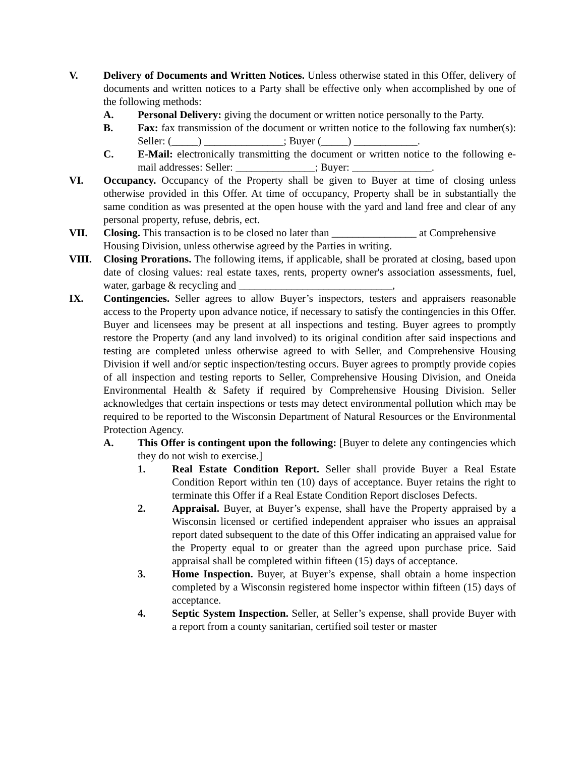V. Delivery of Documents and Written Notices. Unless otherwise stated in this Offer, delivery of documents and written notices to a Party shall be effective only when accomplished by one of the following methods:
A. Personal Delivery: giving the document or written notice personally to the Party.
B. Fax: fax transmission of the document or written notice to the following fax number(s): Seller: (_____) _______________; Buyer (_____) ____________.
C. E-Mail: electronically transmitting the document or written notice to the following e-mail addresses: Seller: _______________; Buyer: _______________.
VI. Occupancy. Occupancy of the Property shall be given to Buyer at time of closing unless otherwise provided in this Offer. At time of occupancy, Property shall be in substantially the same condition as was presented at the open house with the yard and land free and clear of any personal property, refuse, debris, ect.
VII. Closing. This transaction is to be closed no later than ________________ at Comprehensive Housing Division, unless otherwise agreed by the Parties in writing.
VIII. Closing Prorations. The following items, if applicable, shall be prorated at closing, based upon date of closing values: real estate taxes, rents, property owner's association assessments, fuel, water, garbage & recycling and _____________________________,
IX. Contingencies. Seller agrees to allow Buyer’s inspectors, testers and appraisers reasonable access to the Property upon advance notice, if necessary to satisfy the contingencies in this Offer. Buyer and licensees may be present at all inspections and testing. Buyer agrees to promptly restore the Property (and any land involved) to its original condition after said inspections and testing are completed unless otherwise agreed to with Seller, and Comprehensive Housing Division if well and/or septic inspection/testing occurs. Buyer agrees to promptly provide copies of all inspection and testing reports to Seller, Comprehensive Housing Division, and Oneida Environmental Health & Safety if required by Comprehensive Housing Division. Seller acknowledges that certain inspections or tests may detect environmental pollution which may be required to be reported to the Wisconsin Department of Natural Resources or the Environmental Protection Agency.
A. This Offer is contingent upon the following: [Buyer to delete any contingencies which they do not wish to exercise.]
1. Real Estate Condition Report. Seller shall provide Buyer a Real Estate Condition Report within ten (10) days of acceptance. Buyer retains the right to terminate this Offer if a Real Estate Condition Report discloses Defects.
2. Appraisal. Buyer, at Buyer’s expense, shall have the Property appraised by a Wisconsin licensed or certified independent appraiser who issues an appraisal report dated subsequent to the date of this Offer indicating an appraised value for the Property equal to or greater than the agreed upon purchase price. Said appraisal shall be completed within fifteen (15) days of acceptance.
3. Home Inspection. Buyer, at Buyer’s expense, shall obtain a home inspection completed by a Wisconsin registered home inspector within fifteen (15) days of acceptance.
4. Septic System Inspection. Seller, at Seller’s expense, shall provide Buyer with a report from a county sanitarian, certified soil tester or master